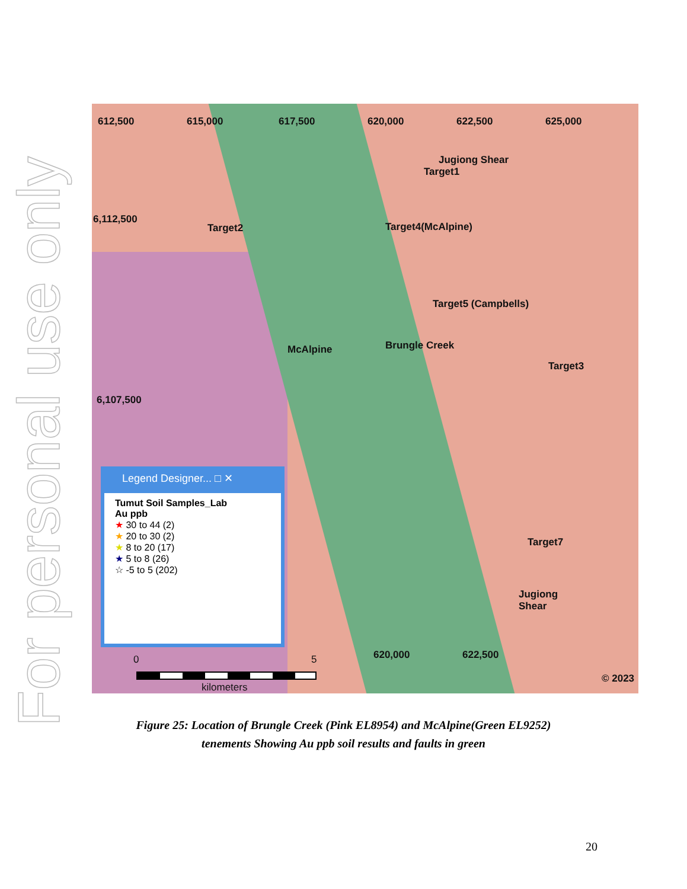For personal use only
612,500 615,000 617,500 620,000 622,500 625,000
6,112,500
6,107,500
Jugiong Shear
Target1
Target2 Target4(McAlpine)
Target5 (Campbells)
McAlpine Brungle Creek
Target3
Target7
Jugiong
Shear
© 2023
Legend Designer... □ ✕
Tumut Soil Samples_Lab
Au ppb
★ 30 to 44 (2)
★ 20 to 30 (2)
★ 8 to 20 (17)
★ 5 to 8 (26)
☆ -5 to 5 (202)
0 5
kilometers
620,000 622,500
Figure 25: Location of Brungle Creek (Pink EL8954) and McAlpine(Green EL9252)
tenements Showing Au ppb soil results and faults in green
20